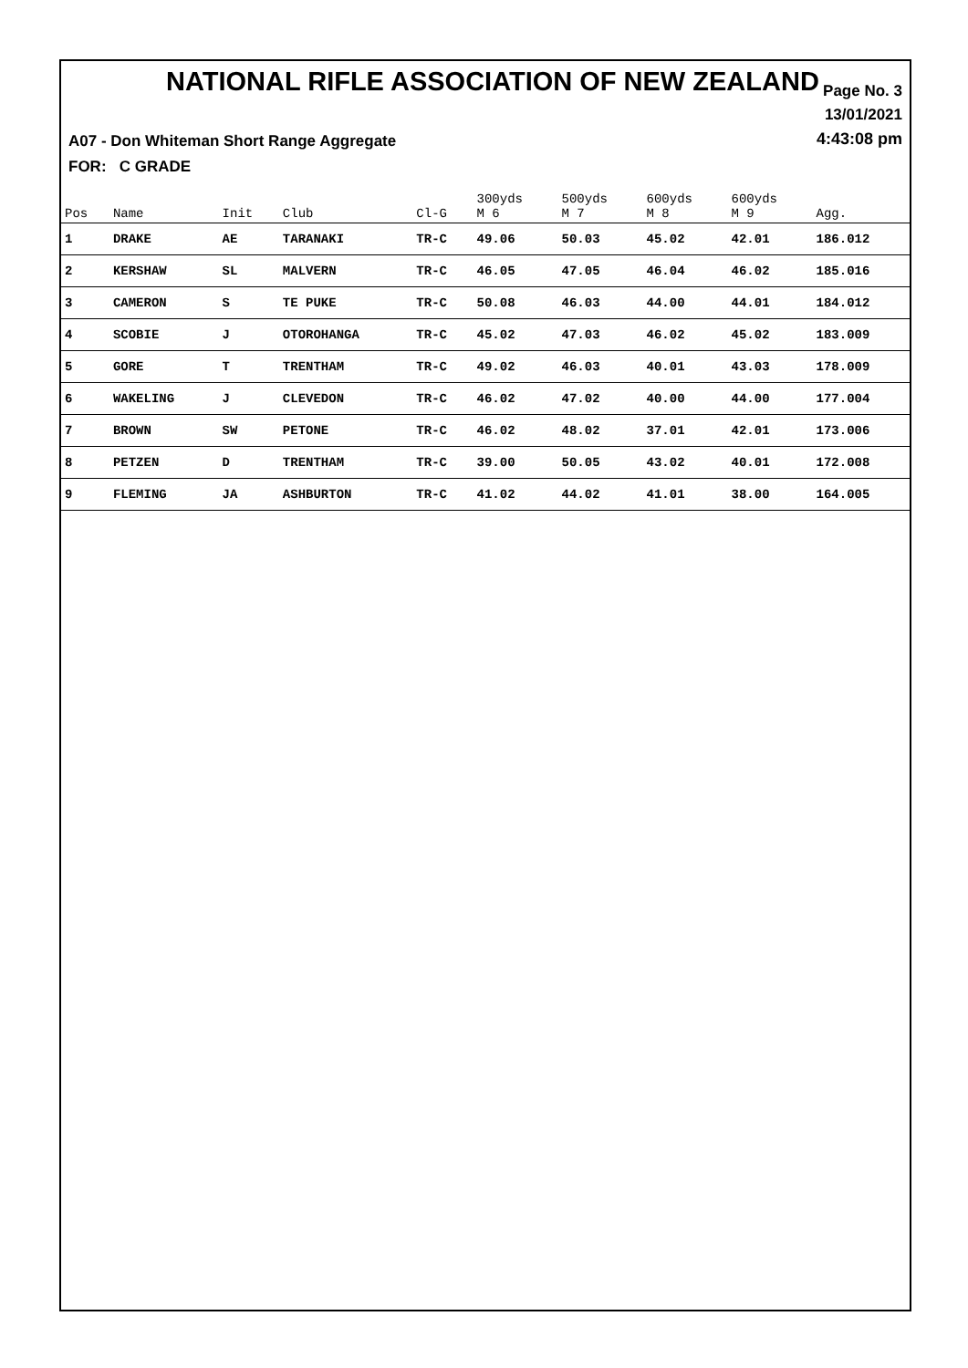NATIONAL RIFLE ASSOCIATION OF NEW ZEALAND
Page No. 3
13/01/2021
4:43:08 pm
A07 - Don Whiteman Short Range Aggregate
FOR: C GRADE
| Pos | Name | Init | Club | Cl-G | 300yds M 6 | 500yds M 7 | 600yds M 8 | 600yds M 9 | Agg. |
| --- | --- | --- | --- | --- | --- | --- | --- | --- | --- |
| 1 | DRAKE | AE | TARANAKI | TR-C | 49.06 | 50.03 | 45.02 | 42.01 | 186.012 |
| 2 | KERSHAW | SL | MALVERN | TR-C | 46.05 | 47.05 | 46.04 | 46.02 | 185.016 |
| 3 | CAMERON | S | TE PUKE | TR-C | 50.08 | 46.03 | 44.00 | 44.01 | 184.012 |
| 4 | SCOBIE | J | OTOROHANGA | TR-C | 45.02 | 47.03 | 46.02 | 45.02 | 183.009 |
| 5 | GORE | T | TRENTHAM | TR-C | 49.02 | 46.03 | 40.01 | 43.03 | 178.009 |
| 6 | WAKELING | J | CLEVEDON | TR-C | 46.02 | 47.02 | 40.00 | 44.00 | 177.004 |
| 7 | BROWN | SW | PETONE | TR-C | 46.02 | 48.02 | 37.01 | 42.01 | 173.006 |
| 8 | PETZEN | D | TRENTHAM | TR-C | 39.00 | 50.05 | 43.02 | 40.01 | 172.008 |
| 9 | FLEMING | JA | ASHBURTON | TR-C | 41.02 | 44.02 | 41.01 | 38.00 | 164.005 |